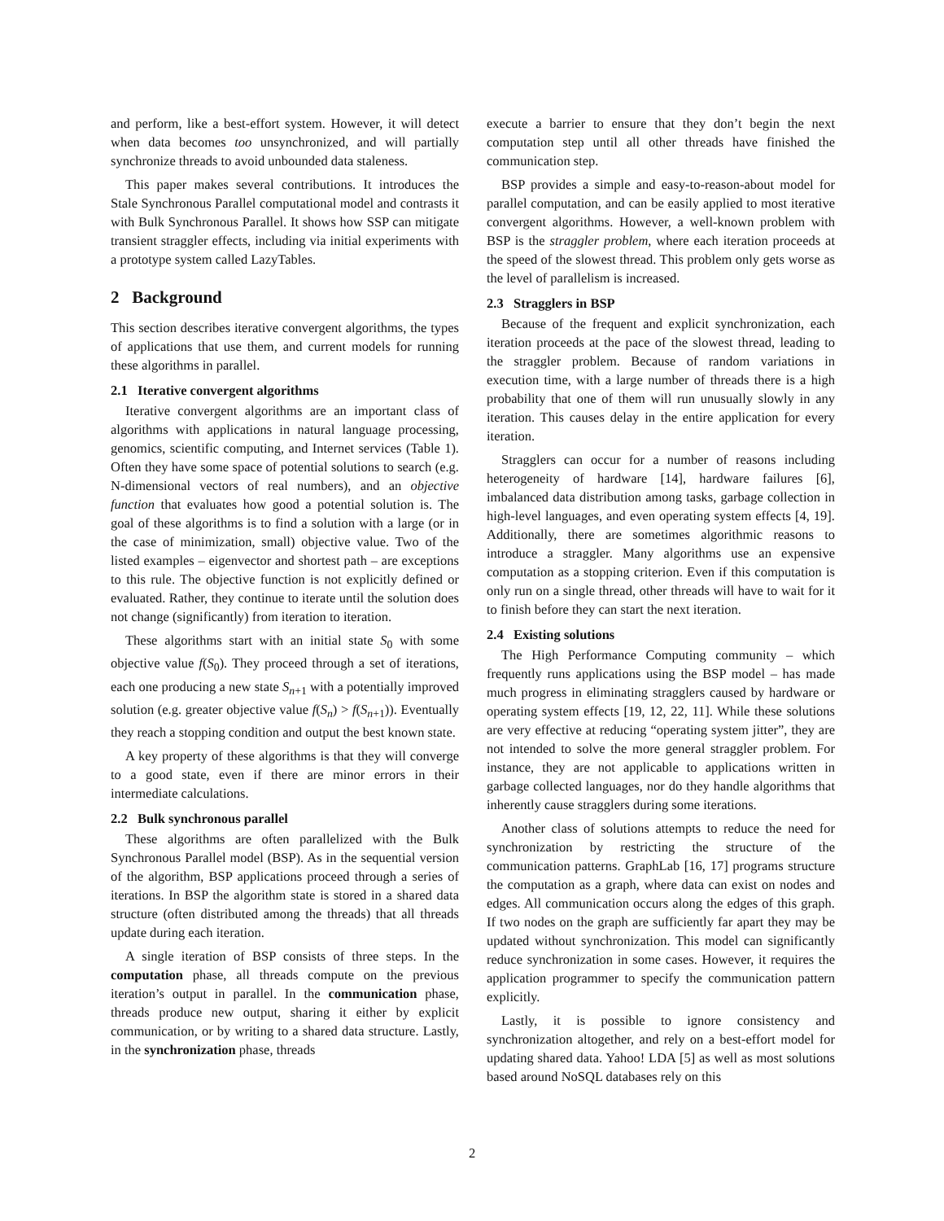and perform, like a best-effort system. However, it will detect when data becomes too unsynchronized, and will partially synchronize threads to avoid unbounded data staleness.
This paper makes several contributions. It introduces the Stale Synchronous Parallel computational model and contrasts it with Bulk Synchronous Parallel. It shows how SSP can mitigate transient straggler effects, including via initial experiments with a prototype system called LazyTables.
2 Background
This section describes iterative convergent algorithms, the types of applications that use them, and current models for running these algorithms in parallel.
2.1 Iterative convergent algorithms
Iterative convergent algorithms are an important class of algorithms with applications in natural language processing, genomics, scientific computing, and Internet services (Table 1). Often they have some space of potential solutions to search (e.g. N-dimensional vectors of real numbers), and an objective function that evaluates how good a potential solution is. The goal of these algorithms is to find a solution with a large (or in the case of minimization, small) objective value. Two of the listed examples – eigenvector and shortest path – are exceptions to this rule. The objective function is not explicitly defined or evaluated. Rather, they continue to iterate until the solution does not change (significantly) from iteration to iteration.
These algorithms start with an initial state S<sub>0</sub> with some objective value f(S<sub>0</sub>). They proceed through a set of iterations, each one producing a new state S<sub>n+1</sub> with a potentially improved solution (e.g. greater objective value f(S<sub>n</sub>) > f(S<sub>n+1</sub>)). Eventually they reach a stopping condition and output the best known state.
A key property of these algorithms is that they will converge to a good state, even if there are minor errors in their intermediate calculations.
2.2 Bulk synchronous parallel
These algorithms are often parallelized with the Bulk Synchronous Parallel model (BSP). As in the sequential version of the algorithm, BSP applications proceed through a series of iterations. In BSP the algorithm state is stored in a shared data structure (often distributed among the threads) that all threads update during each iteration.
A single iteration of BSP consists of three steps. In the computation phase, all threads compute on the previous iteration’s output in parallel. In the communication phase, threads produce new output, sharing it either by explicit communication, or by writing to a shared data structure. Lastly, in the synchronization phase, threads
execute a barrier to ensure that they don’t begin the next computation step until all other threads have finished the communication step.
BSP provides a simple and easy-to-reason-about model for parallel computation, and can be easily applied to most iterative convergent algorithms. However, a well-known problem with BSP is the straggler problem, where each iteration proceeds at the speed of the slowest thread. This problem only gets worse as the level of parallelism is increased.
2.3 Stragglers in BSP
Because of the frequent and explicit synchronization, each iteration proceeds at the pace of the slowest thread, leading to the straggler problem. Because of random variations in execution time, with a large number of threads there is a high probability that one of them will run unusually slowly in any iteration. This causes delay in the entire application for every iteration.
Stragglers can occur for a number of reasons including heterogeneity of hardware [14], hardware failures [6], imbalanced data distribution among tasks, garbage collection in high-level languages, and even operating system effects [4, 19]. Additionally, there are sometimes algorithmic reasons to introduce a straggler. Many algorithms use an expensive computation as a stopping criterion. Even if this computation is only run on a single thread, other threads will have to wait for it to finish before they can start the next iteration.
2.4 Existing solutions
The High Performance Computing community – which frequently runs applications using the BSP model – has made much progress in eliminating stragglers caused by hardware or operating system effects [19, 12, 22, 11]. While these solutions are very effective at reducing “operating system jitter”, they are not intended to solve the more general straggler problem. For instance, they are not applicable to applications written in garbage collected languages, nor do they handle algorithms that inherently cause stragglers during some iterations.
Another class of solutions attempts to reduce the need for synchronization by restricting the structure of the communication patterns. GraphLab [16, 17] programs structure the computation as a graph, where data can exist on nodes and edges. All communication occurs along the edges of this graph. If two nodes on the graph are sufficiently far apart they may be updated without synchronization. This model can significantly reduce synchronization in some cases. However, it requires the application programmer to specify the communication pattern explicitly.
Lastly, it is possible to ignore consistency and synchronization altogether, and rely on a best-effort model for updating shared data. Yahoo! LDA [5] as well as most solutions based around NoSQL databases rely on this
2